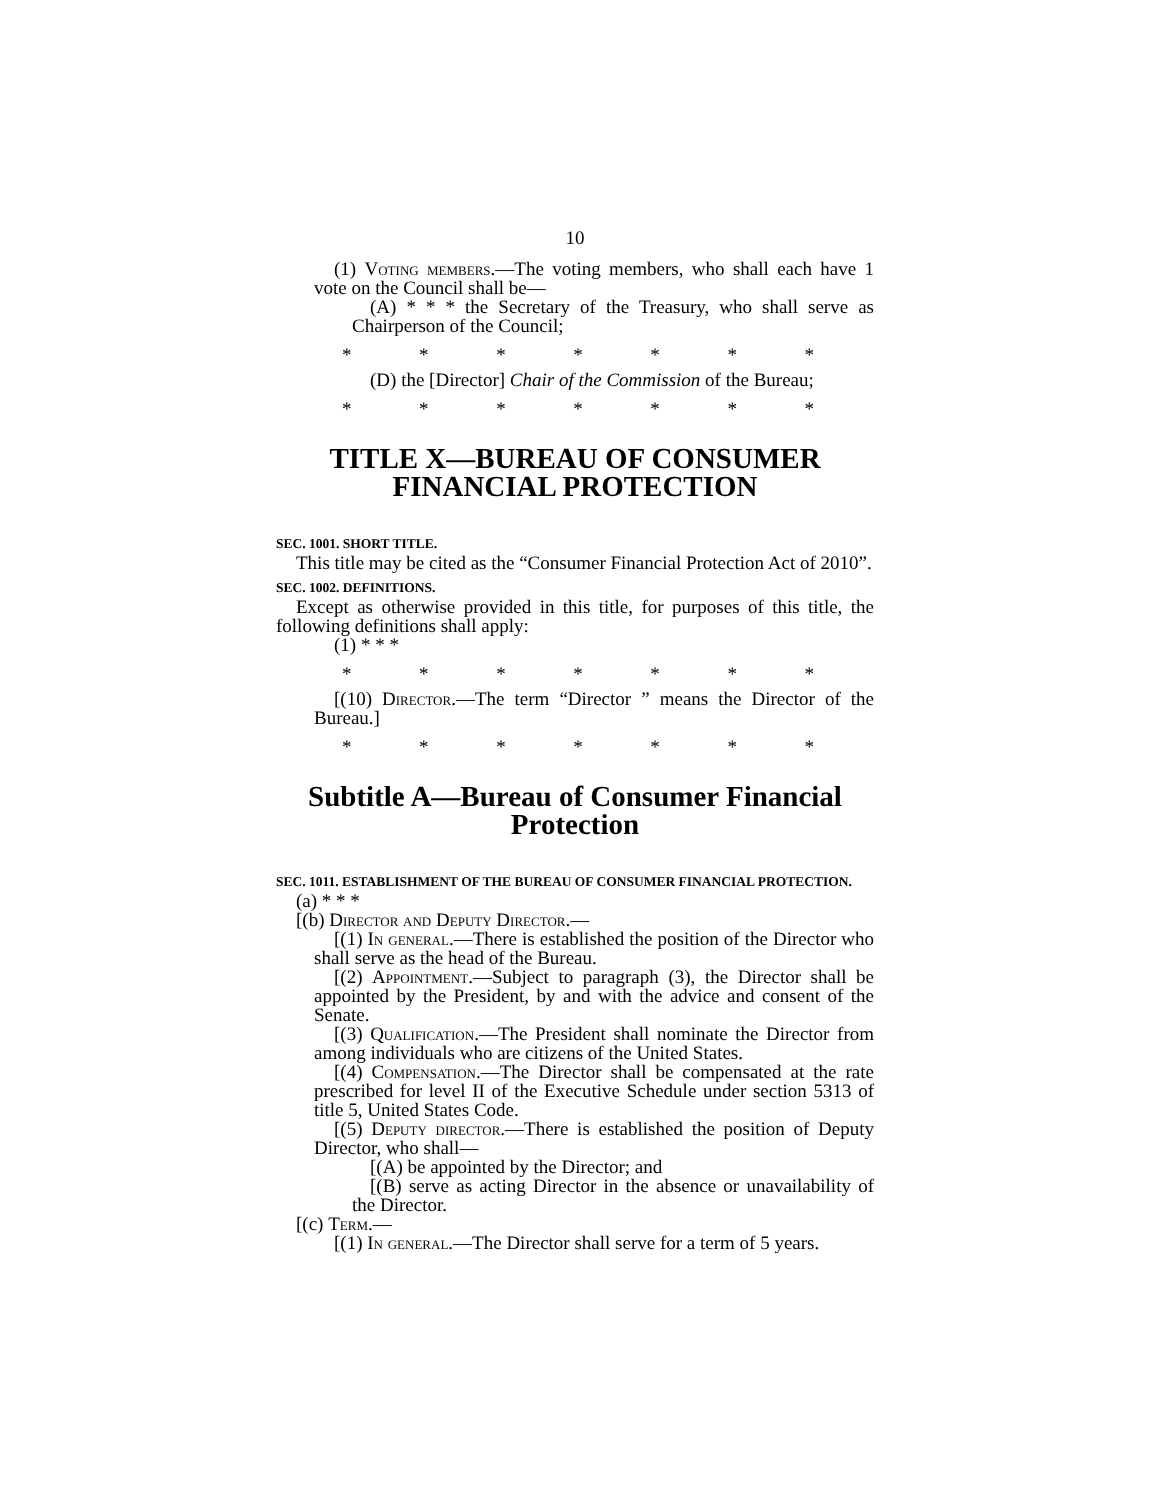10
(1) Voting members.—The voting members, who shall each have 1 vote on the Council shall be—
(A) * * * the Secretary of the Treasury, who shall serve as Chairperson of the Council;
* * * * * * *
(D) the [Director] Chair of the Commission of the Bureau;
* * * * * * *
TITLE X—BUREAU OF CONSUMER FINANCIAL PROTECTION
SEC. 1001. SHORT TITLE.
This title may be cited as the “Consumer Financial Protection Act of 2010”.
SEC. 1002. DEFINITIONS.
Except as otherwise provided in this title, for purposes of this title, the following definitions shall apply:
(1) * * *
* * * * * * *
[(10) Director.—The term “Director ” means the Director of the Bureau.]
* * * * * * *
Subtitle A—Bureau of Consumer Financial Protection
SEC. 1011. ESTABLISHMENT OF THE BUREAU OF CONSUMER FINANCIAL PROTECTION.
(a) * * *
[(b) Director and Deputy Director.—
[(1) In general.—There is established the position of the Director who shall serve as the head of the Bureau.
[(2) Appointment.—Subject to paragraph (3), the Director shall be appointed by the President, by and with the advice and consent of the Senate.
[(3) Qualification.—The President shall nominate the Director from among individuals who are citizens of the United States.
[(4) Compensation.—The Director shall be compensated at the rate prescribed for level II of the Executive Schedule under section 5313 of title 5, United States Code.
[(5) Deputy director.—There is established the position of Deputy Director, who shall—
[(A) be appointed by the Director; and
[(B) serve as acting Director in the absence or unavailability of the Director.
[(c) Term.—
[(1) In general.—The Director shall serve for a term of 5 years.